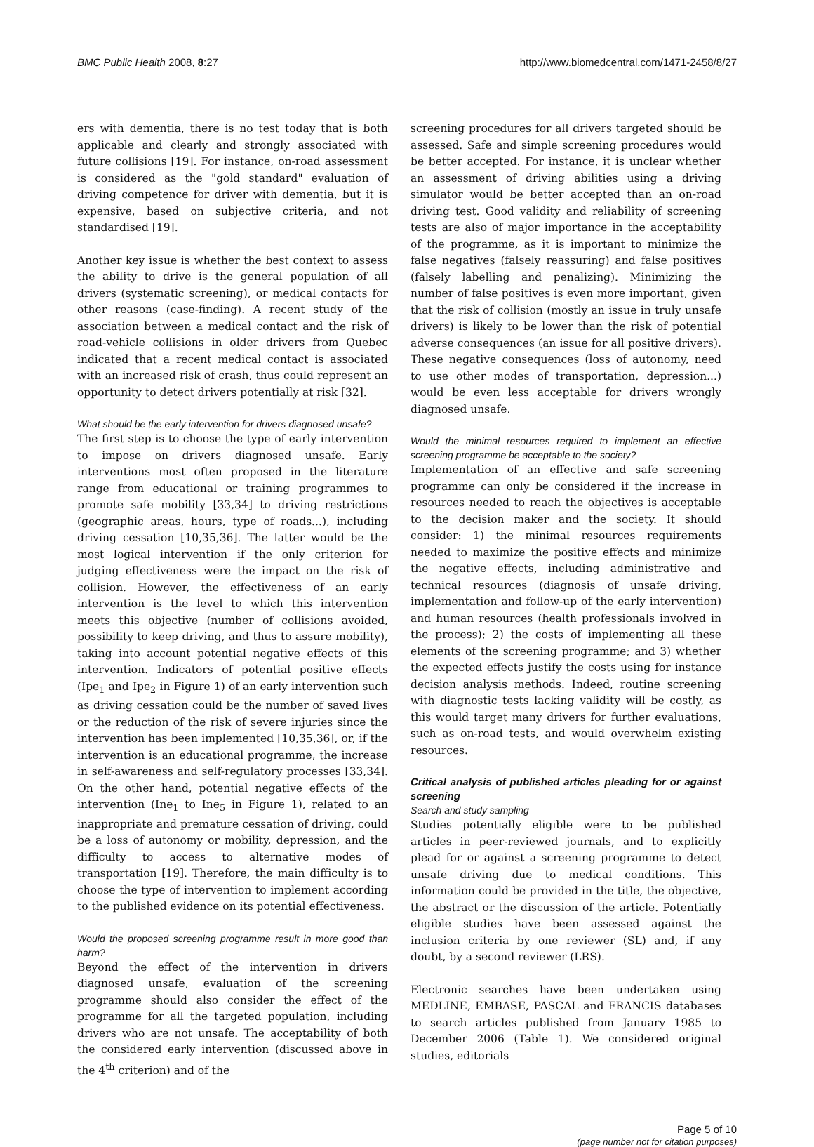BMC Public Health 2008, 8:27 http://www.biomedcentral.com/1471-2458/8/27
ers with dementia, there is no test today that is both applicable and clearly and strongly associated with future collisions [19]. For instance, on-road assessment is considered as the "gold standard" evaluation of driving competence for driver with dementia, but it is expensive, based on subjective criteria, and not standardised [19].
Another key issue is whether the best context to assess the ability to drive is the general population of all drivers (systematic screening), or medical contacts for other reasons (case-finding). A recent study of the association between a medical contact and the risk of road-vehicle collisions in older drivers from Quebec indicated that a recent medical contact is associated with an increased risk of crash, thus could represent an opportunity to detect drivers potentially at risk [32].
What should be the early intervention for drivers diagnosed unsafe?
The first step is to choose the type of early intervention to impose on drivers diagnosed unsafe. Early interventions most often proposed in the literature range from educational or training programmes to promote safe mobility [33,34] to driving restrictions (geographic areas, hours, type of roads...), including driving cessation [10,35,36]. The latter would be the most logical intervention if the only criterion for judging effectiveness were the impact on the risk of collision. However, the effectiveness of an early intervention is the level to which this intervention meets this objective (number of collisions avoided, possibility to keep driving, and thus to assure mobility), taking into account potential negative effects of this intervention. Indicators of potential positive effects (Ipe<sub>1</sub> and Ipe<sub>2</sub> in Figure 1) of an early intervention such as driving cessation could be the number of saved lives or the reduction of the risk of severe injuries since the intervention has been implemented [10,35,36], or, if the intervention is an educational programme, the increase in self-awareness and self-regulatory processes [33,34]. On the other hand, potential negative effects of the intervention (Ine<sub>1</sub> to Ine<sub>5</sub> in Figure 1), related to an inappropriate and premature cessation of driving, could be a loss of autonomy or mobility, depression, and the difficulty to access to alternative modes of transportation [19]. Therefore, the main difficulty is to choose the type of intervention to implement according to the published evidence on its potential effectiveness.
Would the proposed screening programme result in more good than harm?
Beyond the effect of the intervention in drivers diagnosed unsafe, evaluation of the screening programme should also consider the effect of the programme for all the targeted population, including drivers who are not unsafe. The acceptability of both the considered early intervention (discussed above in the 4<sup>th</sup> criterion) and of the
screening procedures for all drivers targeted should be assessed. Safe and simple screening procedures would be better accepted. For instance, it is unclear whether an assessment of driving abilities using a driving simulator would be better accepted than an on-road driving test. Good validity and reliability of screening tests are also of major importance in the acceptability of the programme, as it is important to minimize the false negatives (falsely reassuring) and false positives (falsely labelling and penalizing). Minimizing the number of false positives is even more important, given that the risk of collision (mostly an issue in truly unsafe drivers) is likely to be lower than the risk of potential adverse consequences (an issue for all positive drivers). These negative consequences (loss of autonomy, need to use other modes of transportation, depression...) would be even less acceptable for drivers wrongly diagnosed unsafe.
Would the minimal resources required to implement an effective screening programme be acceptable to the society?
Implementation of an effective and safe screening programme can only be considered if the increase in resources needed to reach the objectives is acceptable to the decision maker and the society. It should consider: 1) the minimal resources requirements needed to maximize the positive effects and minimize the negative effects, including administrative and technical resources (diagnosis of unsafe driving, implementation and follow-up of the early intervention) and human resources (health professionals involved in the process); 2) the costs of implementing all these elements of the screening programme; and 3) whether the expected effects justify the costs using for instance decision analysis methods. Indeed, routine screening with diagnostic tests lacking validity will be costly, as this would target many drivers for further evaluations, such as on-road tests, and would overwhelm existing resources.
Critical analysis of published articles pleading for or against screening
Search and study sampling
Studies potentially eligible were to be published articles in peer-reviewed journals, and to explicitly plead for or against a screening programme to detect unsafe driving due to medical conditions. This information could be provided in the title, the objective, the abstract or the discussion of the article. Potentially eligible studies have been assessed against the inclusion criteria by one reviewer (SL) and, if any doubt, by a second reviewer (LRS).
Electronic searches have been undertaken using MEDLINE, EMBASE, PASCAL and FRANCIS databases to search articles published from January 1985 to December 2006 (Table 1). We considered original studies, editorials
Page 5 of 10
(page number not for citation purposes)